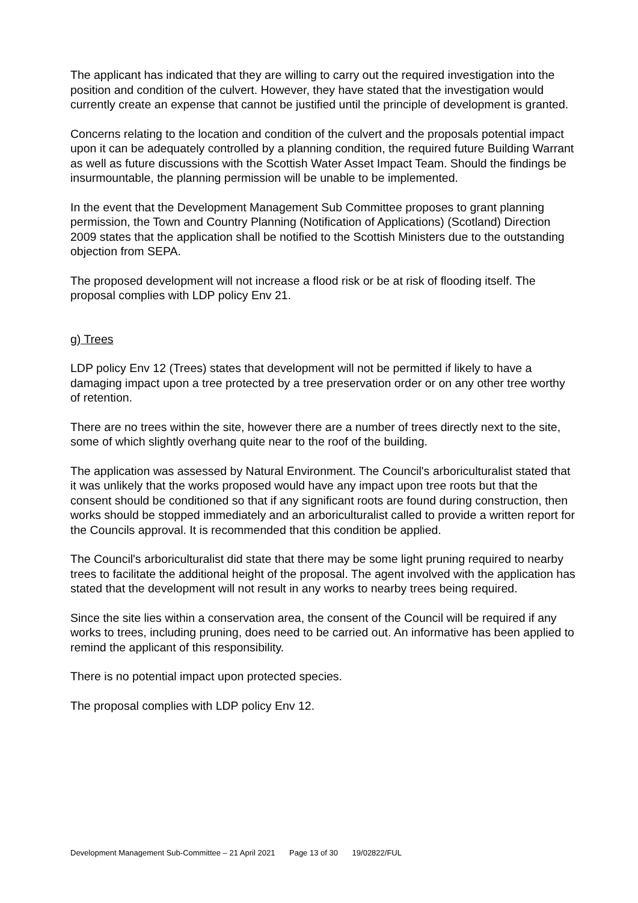The applicant has indicated that they are willing to carry out the required investigation into the position and condition of the culvert. However, they have stated that the investigation would currently create an expense that cannot be justified until the principle of development is granted.
Concerns relating to the location and condition of the culvert and the proposals potential impact upon it can be adequately controlled by a planning condition, the required future Building Warrant as well as future discussions with the Scottish Water Asset Impact Team. Should the findings be insurmountable, the planning permission will be unable to be implemented.
In the event that the Development Management Sub Committee proposes to grant planning permission, the Town and Country Planning (Notification of Applications) (Scotland) Direction 2009 states that the application shall be notified to the Scottish Ministers due to the outstanding objection from SEPA.
The proposed development will not increase a flood risk or be at risk of flooding itself. The proposal complies with LDP policy Env 21.
g) Trees
LDP policy Env 12 (Trees) states that development will not be permitted if likely to have a damaging impact upon a tree protected by a tree preservation order or on any other tree worthy of retention.
There are no trees within the site, however there are a number of trees directly next to the site, some of which slightly overhang quite near to the roof of the building.
The application was assessed by Natural Environment. The Council's arboriculturalist stated that it was unlikely that the works proposed would have any impact upon tree roots but that the consent should be conditioned so that if any significant roots are found during construction, then works should be stopped immediately and an arboriculturalist called to provide a written report for the Councils approval. It is recommended that this condition be applied.
The Council's arboriculturalist did state that there may be some light pruning required to nearby trees to facilitate the additional height of the proposal. The agent involved with the application has stated that the development will not result in any works to nearby trees being required.
Since the site lies within a conservation area, the consent of the Council will be required if any works to trees, including pruning, does need to be carried out. An informative has been applied to remind the applicant of this responsibility.
There is no potential impact upon protected species.
The proposal complies with LDP policy Env 12.
Development Management Sub-Committee – 21 April 2021 Page 13 of 30 19/02822/FUL